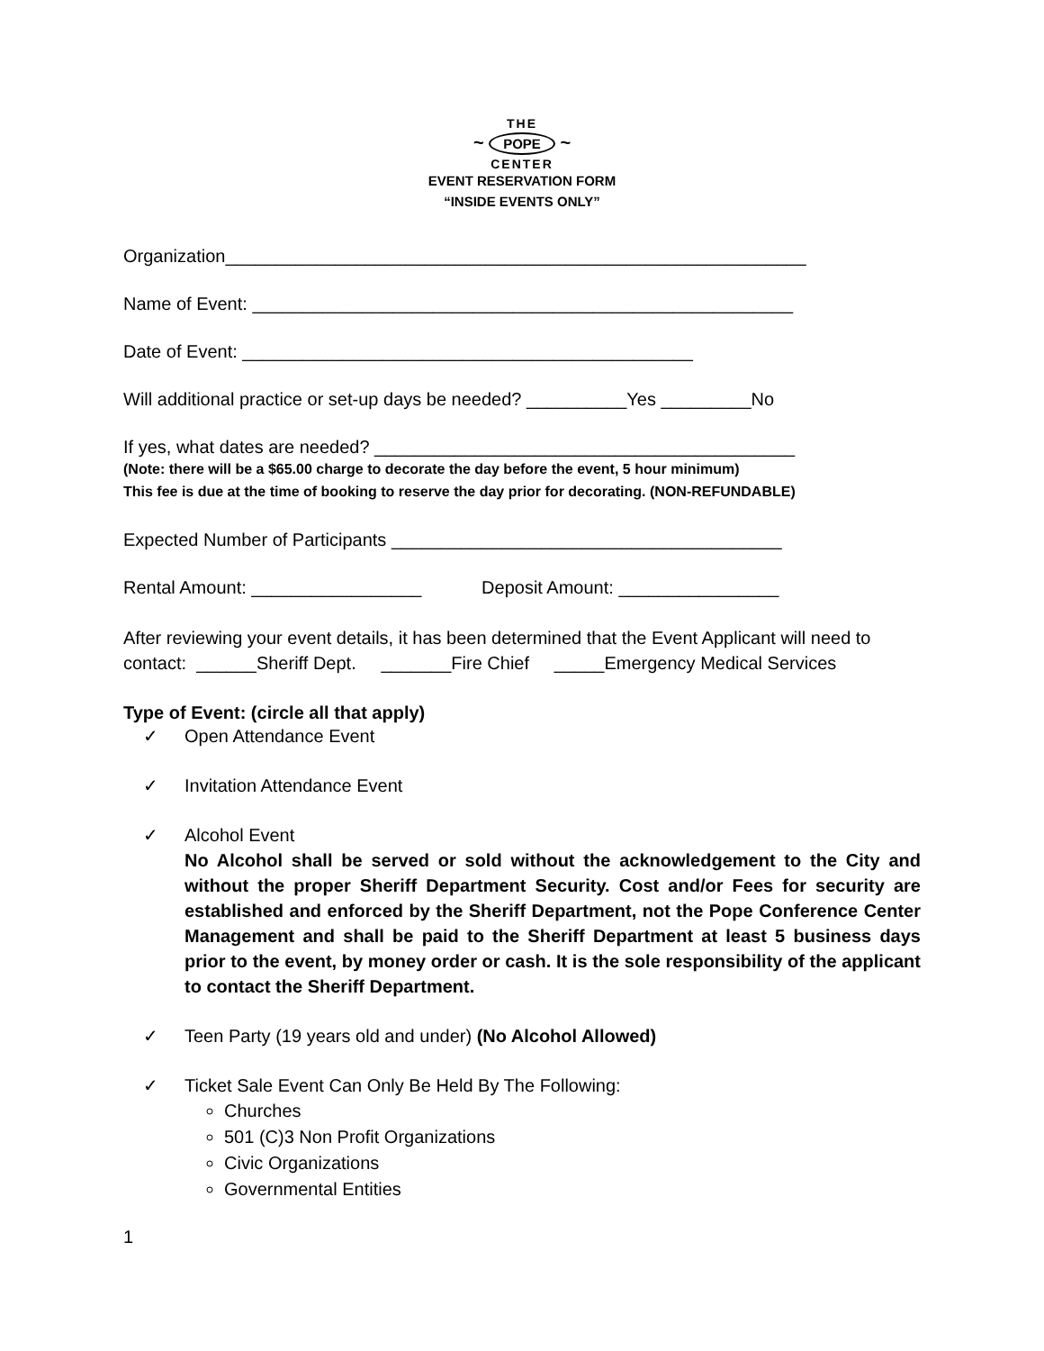THE
~ POPE ~
CENTER
EVENT RESERVATION FORM
“INSIDE EVENTS ONLY”
Organization__________________________________________________________
Name of Event: ______________________________________________________
Date of Event: _____________________________________________
Will additional practice or set-up days be needed? __________Yes _________No
If yes, what dates are needed? __________________________________________
(Note: there will be a $65.00 charge to decorate the day before the event, 5 hour minimum)
This fee is due at the time of booking to reserve the day prior for decorating. (NON-REFUNDABLE)
Expected Number of Participants _______________________________________
Rental Amount: _________________ Deposit Amount: ________________
After reviewing your event details, it has been determined that the Event Applicant will need to contact: ______Sheriff Dept. _______Fire Chief _____Emergency Medical Services
Type of Event: (circle all that apply)
✓ Open Attendance Event
✓ Invitation Attendance Event
✓ Alcohol Event
No Alcohol shall be served or sold without the acknowledgement to the City and without the proper Sheriff Department Security. Cost and/or Fees for security are established and enforced by the Sheriff Department, not the Pope Conference Center Management and shall be paid to the Sheriff Department at least 5 business days prior to the event, by money order or cash. It is the sole responsibility of the applicant to contact the Sheriff Department.
✓ Teen Party (19 years old and under) (No Alcohol Allowed)
✓ Ticket Sale Event Can Only Be Held By The Following:
Churches
501 (C)3 Non Profit Organizations
Civic Organizations
Governmental Entities
1